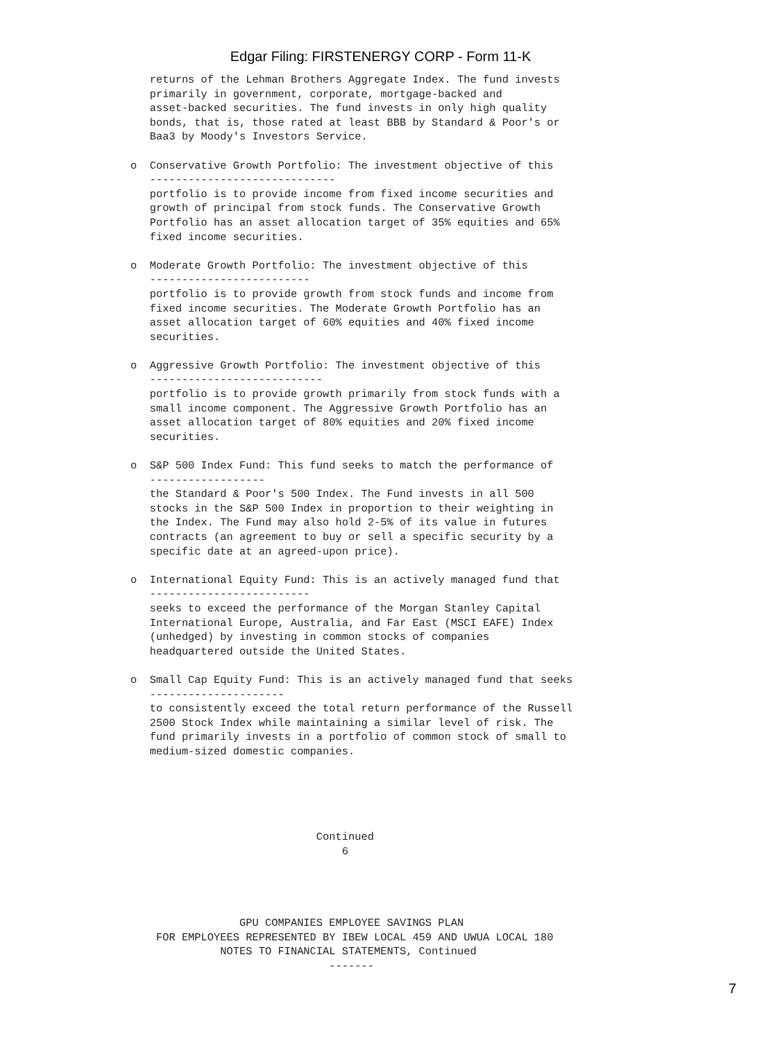Edgar Filing: FIRSTENERGY CORP - Form 11-K
   returns of the Lehman Brothers Aggregate Index. The fund invests
   primarily in government, corporate, mortgage-backed and
   asset-backed securities. The fund invests in only high quality
   bonds, that is, those rated at least BBB by Standard & Poor's or
   Baa3 by Moody's Investors Service.

o  Conservative Growth Portfolio: The investment objective of this
   -----------------------------
   portfolio is to provide income from fixed income securities and
   growth of principal from stock funds. The Conservative Growth
   Portfolio has an asset allocation target of 35% equities and 65%
   fixed income securities.

o  Moderate Growth Portfolio: The investment objective of this
   -------------------------
   portfolio is to provide growth from stock funds and income from
   fixed income securities. The Moderate Growth Portfolio has an
   asset allocation target of 60% equities and 40% fixed income
   securities.

o  Aggressive Growth Portfolio: The investment objective of this
   ---------------------------
   portfolio is to provide growth primarily from stock funds with a
   small income component. The Aggressive Growth Portfolio has an
   asset allocation target of 80% equities and 20% fixed income
   securities.

o  S&P 500 Index Fund: This fund seeks to match the performance of
   ------------------
   the Standard & Poor's 500 Index. The Fund invests in all 500
   stocks in the S&P 500 Index in proportion to their weighting in
   the Index. The Fund may also hold 2-5% of its value in futures
   contracts (an agreement to buy or sell a specific security by a
   specific date at an agreed-upon price).

o  International Equity Fund: This is an actively managed fund that
   -------------------------
   seeks to exceed the performance of the Morgan Stanley Capital
   International Europe, Australia, and Far East (MSCI EAFE) Index
   (unhedged) by investing in common stocks of companies
   headquartered outside the United States.

o  Small Cap Equity Fund: This is an actively managed fund that seeks
   ---------------------
   to consistently exceed the total return performance of the Russell
   2500 Stock Index while maintaining a similar level of risk. The
   fund primarily invests in a portfolio of common stock of small to
   medium-sized domestic companies.





                             Continued
                                 6




                 GPU COMPANIES EMPLOYEE SAVINGS PLAN
    FOR EMPLOYEES REPRESENTED BY IBEW LOCAL 459 AND UWUA LOCAL 180
              NOTES TO FINANCIAL STATEMENTS, Continued
                               -------
7